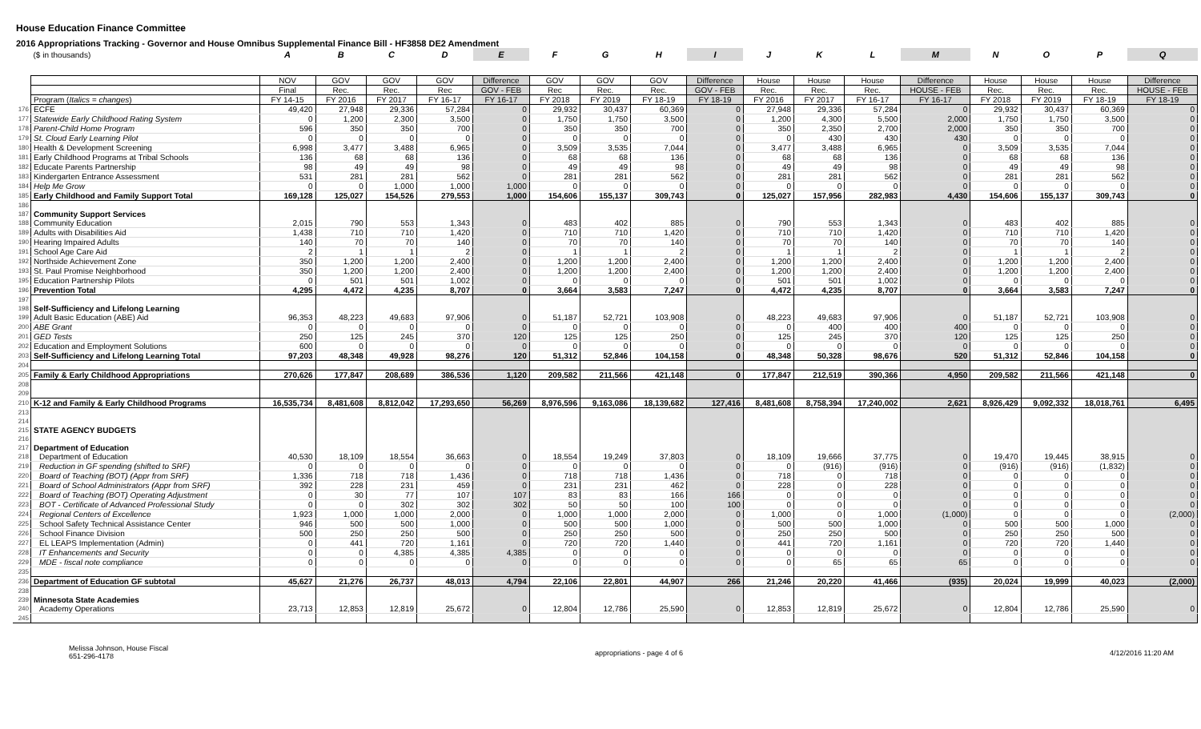House Education Finance Committee
2016 Appropriations Tracking - Governor and House Omnibus Supplemental Finance Bill - HF3858 DE2 Amendment
| | ($ in thousands) | A | B | C | D | E | F | G | H | I | J | K | L | M | N | O | P | Q |
| | | NOV | GOV | GOV | GOV | Difference | GOV | GOV | GOV | Difference | House | House | House | Difference | House | House | House | Difference |
| | | Final | Rec. | Rec. | Rec | GOV - FEB | Rec | Rec. | Rec. | GOV - FEB | Rec. | Rec. | Rec. | HOUSE - FEB | Rec. | Rec. | Rec. | HOUSE - FEB |
| | Program ( Italics = changes ) | FY 14-15 | FY 2016 | FY 2017 | FY 16-17 | FY 16-17 | FY 2018 | FY 2019 | FY 18-19 | FY 18-19 | FY 2016 | FY 2017 | FY 16-17 | FY 16-17 | FY 2018 | FY 2019 | FY 18-19 | FY 18-19 |
| 176 | ECFE | 49,420 | 27,948 | 29,336 | 57,284 | 0 | 29,932 | 30,437 | 60,369 | 0 | 27,948 | 29,336 | 57,284 | 0 | 29,932 | 30,437 | 60,369 | 0 |
| 177 | Statewide Early Childhood Rating System | 0 | 1,200 | 2,300 | 3,500 | 0 | 1,750 | 1,750 | 3,500 | 0 | 1,200 | 4,300 | 5,500 | 2,000 | 1,750 | 1,750 | 3,500 | 0 |
| 178 | Parent-Child Home Program | 596 | 350 | 350 | 700 | 0 | 350 | 350 | 700 | 0 | 350 | 2,350 | 2,700 | 2,000 | 350 | 350 | 700 | 0 |
| 179 | St. Cloud Early Learning Pilot | 0 | 0 | 0 | 0 | 0 | 0 | 0 | 0 | 0 | 0 | 430 | 430 | 430 | 0 | 0 | 0 | 0 |
| 180 | Health & Development Screening | 6,998 | 3,477 | 3,488 | 6,965 | 0 | 3,509 | 3,535 | 7,044 | 0 | 3,477 | 3,488 | 6,965 | 0 | 3,509 | 3,535 | 7,044 | 0 |
| 181 | Early Childhood Programs at Tribal Schools | 136 | 68 | 68 | 136 | 0 | 68 | 68 | 136 | 0 | 68 | 68 | 136 | 0 | 68 | 68 | 136 | 0 |
| 182 | Educate Parents Partnership | 98 | 49 | 49 | 98 | 0 | 49 | 49 | 98 | 0 | 49 | 49 | 98 | 0 | 49 | 49 | 98 | 0 |
| 183 | Kindergarten Entrance Assessment | 531 | 281 | 281 | 562 | 0 | 281 | 281 | 562 | 0 | 281 | 281 | 562 | 0 | 281 | 281 | 562 | 0 |
| 184 | Help Me Grow | 0 | 0 | 1,000 | 1,000 | 1,000 | 0 | 0 | 0 | 0 | 0 | 0 | 0 | 0 | 0 | 0 | 0 | 0 |
| 185 | Early Childhood and Family Support Total | 169,128 | 125,027 | 154,526 | 279,553 | 1,000 | 154,606 | 155,137 | 309,743 | 0 | 125,027 | 157,956 | 282,983 | 4,430 | 154,606 | 155,137 | 309,743 | 0 |
| 186 | | | | | | | | | | | | | | | | | | |
| 187 | Community Support Services | | | | | | | | | | | | | | | | | |
| 188 | Community Education | 2,015 | 790 | 553 | 1,343 | 0 | 483 | 402 | 885 | 0 | 790 | 553 | 1,343 | 0 | 483 | 402 | 885 | 0 |
| 189 | Adults with Disabilities Aid | 1,438 | 710 | 710 | 1,420 | 0 | 710 | 710 | 1,420 | 0 | 710 | 710 | 1,420 | 0 | 710 | 710 | 1,420 | 0 |
| 190 | Hearing Impaired Adults | 140 | 70 | 70 | 140 | 0 | 70 | 70 | 140 | 0 | 70 | 70 | 140 | 0 | 70 | 70 | 140 | 0 |
| 191 | School Age Care Aid | 2 | 1 | 1 | 2 | 0 | 1 | 1 | 2 | 0 | 1 | 1 | 2 | 0 | 1 | 1 | 2 | 0 |
| 192 | Northside Achievement Zone | 350 | 1,200 | 1,200 | 2,400 | 0 | 1,200 | 1,200 | 2,400 | 0 | 1,200 | 1,200 | 2,400 | 0 | 1,200 | 1,200 | 2,400 | 0 |
| 193 | St. Paul Promise Neighborhood | 350 | 1,200 | 1,200 | 2,400 | 0 | 1,200 | 1,200 | 2,400 | 0 | 1,200 | 1,200 | 2,400 | 0 | 1,200 | 1,200 | 2,400 | 0 |
| 195 | Education Partnership Pilots | 0 | 501 | 501 | 1,002 | 0 | 0 | 0 | 0 | 0 | 501 | 501 | 1,002 | 0 | 0 | 0 | 0 | 0 |
| 196 | Prevention Total | 4,295 | 4,472 | 4,235 | 8,707 | 0 | 3,664 | 3,583 | 7,247 | 0 | 4,472 | 4,235 | 8,707 | 0 | 3,664 | 3,583 | 7,247 | 0 |
| 197 | | | | | | | | | | | | | | | | | | |
| 198 | Self-Sufficiency and Lifelong Learning | | | | | | | | | | | | | | | | | |
| 199 | Adult Basic Education (ABE) Aid | 96,353 | 48,223 | 49,683 | 97,906 | 0 | 51,187 | 52,721 | 103,908 | 0 | 48,223 | 49,683 | 97,906 | 0 | 51,187 | 52,721 | 103,908 | 0 |
| 200 | ABE Grant | 0 | 0 | 0 | 0 | 0 | 0 | 0 | 0 | 0 | 0 | 400 | 400 | 400 | 0 | 0 | 0 | 0 |
| 201 | GED Tests | 250 | 125 | 245 | 370 | 120 | 125 | 125 | 250 | 0 | 125 | 245 | 370 | 120 | 125 | 125 | 250 | 0 |
| 202 | Education and Employment Solutions | 600 | 0 | 0 | 0 | 0 | 0 | 0 | 0 | 0 | 0 | 0 | 0 | 0 | 0 | 0 | 0 | 0 |
| 203 | Self-Sufficiency and Lifelong Learning Total | 97,203 | 48,348 | 49,928 | 98,276 | 120 | 51,312 | 52,846 | 104,158 | 0 | 48,348 | 50,328 | 98,676 | 520 | 51,312 | 52,846 | 104,158 | 0 |
| 204 | | | | | | | | | | | | | | | | | | |
| 205 | Family & Early Childhood Appropriations | 270,626 | 177,847 | 208,689 | 386,536 | 1,120 | 209,582 | 211,566 | 421,148 | 0 | 177,847 | 212,519 | 390,366 | 4,950 | 209,582 | 211,566 | 421,148 | 0 |
| 208 | | | | | | | | | | | | | | | | | | |
| 209 | | | | | | | | | | | | | | | | | | |
| 210 | K-12 and Family & Early Childhood Programs | 16,535,734 | 8,481,608 | 8,812,042 | 17,293,650 | 56,269 | 8,976,596 | 9,163,086 | 18,139,682 | 127,416 | 8,481,608 | 8,758,394 | 17,240,002 | 2,621 | 8,926,429 | 9,092,332 | 18,018,761 | 6,495 |
| 213 | | | | | | | | | | | | | | | | | | |
| 214 | | | | | | | | | | | | | | | | | | |
| 215 | STATE AGENCY BUDGETS | | | | | | | | | | | | | | | | | |
| 216 | | | | | | | | | | | | | | | | | | |
| 217 | Department of Education | | | | | | | | | | | | | | | | | |
| 218 | Department of Education | 40,530 | 18,109 | 18,554 | 36,663 | 0 | 18,554 | 19,249 | 37,803 | 0 | 18,109 | 19,666 | 37,775 | 0 | 19,470 | 19,445 | 38,915 | 0 |
| 219 | Reduction in GF spending (shifted to SRF) | 0 | 0 | 0 | 0 | 0 | 0 | 0 | 0 | 0 | 0 | (916) | (916) | 0 | (916) | (916) | (1,832) | 0 |
| 220 | Board of Teaching (BOT) (Appr from SRF) | 1,336 | 718 | 718 | 1,436 | 0 | 718 | 718 | 1,436 | 0 | 718 | 0 | 718 | 0 | 0 | 0 | 0 | 0 |
| 221 | Board of School Administrators (Appr from SRF) | 392 | 228 | 231 | 459 | 0 | 231 | 231 | 462 | 0 | 228 | 0 | 228 | 0 | 0 | 0 | 0 | 0 |
| 222 | Board of Teaching (BOT) Operating Adjustment | 0 | 30 | 77 | 107 | 107 | 83 | 83 | 166 | 166 | 0 | 0 | 0 | 0 | 0 | 0 | 0 | 0 |
| 223 | BOT - Certificate of Advanced Professional Study | 0 | 0 | 302 | 302 | 302 | 50 | 50 | 100 | 100 | 0 | 0 | 0 | 0 | 0 | 0 | 0 | 0 |
| 224 | Regional Centers of Excellence | 1,923 | 1,000 | 1,000 | 2,000 | 0 | 1,000 | 1,000 | 2,000 | 0 | 1,000 | 0 | 1,000 | (1,000) | 0 | 0 | 0 | (2,000) |
| 225 | School Safety Technical Assistance Center | 946 | 500 | 500 | 1,000 | 0 | 500 | 500 | 1,000 | 0 | 500 | 500 | 1,000 | 0 | 500 | 500 | 1,000 | 0 |
| 226 | School Finance Division | 500 | 250 | 250 | 500 | 0 | 250 | 250 | 500 | 0 | 250 | 250 | 500 | 0 | 250 | 250 | 500 | 0 |
| 227 | EL LEAPS Implementation (Admin) | 0 | 441 | 720 | 1,161 | 0 | 720 | 720 | 1,440 | 0 | 441 | 720 | 1,161 | 0 | 720 | 720 | 1,440 | 0 |
| 228 | IT Enhancements and Security | 0 | 0 | 4,385 | 4,385 | 4,385 | 0 | 0 | 0 | 0 | 0 | 0 | 0 | 0 | 0 | 0 | 0 | 0 |
| 229 | MDE - fiscal note compliance | 0 | 0 | 0 | 0 | 0 | 0 | 0 | 0 | 0 | 0 | 65 | 65 | 65 | 0 | 0 | 0 | 0 |
| 235 | | | | | | | | | | | | | | | | | | |
| 236 | Department of Education GF subtotal | 45,627 | 21,276 | 26,737 | 48,013 | 4,794 | 22,106 | 22,801 | 44,907 | 266 | 21,246 | 20,220 | 41,466 | (935) | 20,024 | 19,999 | 40,023 | (2,000) |
| 238 | | | | | | | | | | | | | | | | | | |
| 239 | Minnesota State Academies | | | | | | | | | | | | | | | | | |
| 240 | Academy Operations | 23,713 | 12,853 | 12,819 | 25,672 | 0 | 12,804 | 12,786 | 25,590 | 0 | 12,853 | 12,819 | 25,672 | 0 | 12,804 | 12,786 | 25,590 | 0 |
| 245 | | | | | | | | | | | | | | | | | | |
Melissa Johnson, House Fiscal
651-296-4178
appropriations - page 4 of 6 4/12/2016 11:20 AM